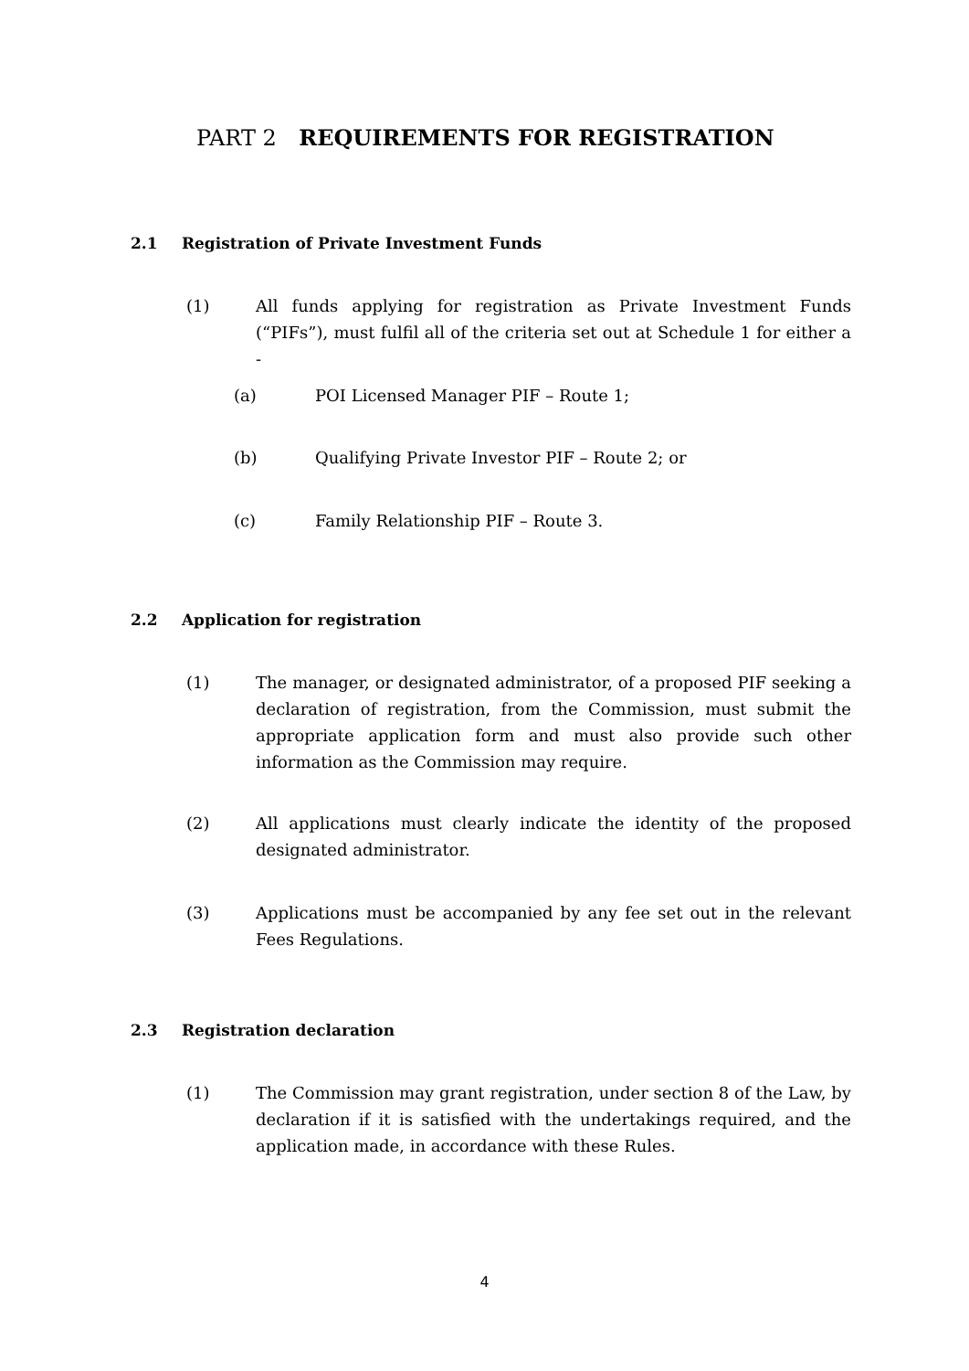PART 2 REQUIREMENTS FOR REGISTRATION
2.1 Registration of Private Investment Funds
(1) All funds applying for registration as Private Investment Funds (“PIFs”), must fulfil all of the criteria set out at Schedule 1 for either a -
(a) POI Licensed Manager PIF – Route 1;
(b) Qualifying Private Investor PIF – Route 2; or
(c) Family Relationship PIF – Route 3.
2.2 Application for registration
(1) The manager, or designated administrator, of a proposed PIF seeking a declaration of registration, from the Commission, must submit the appropriate application form and must also provide such other information as the Commission may require.
(2) All applications must clearly indicate the identity of the proposed designated administrator.
(3) Applications must be accompanied by any fee set out in the relevant Fees Regulations.
2.3 Registration declaration
(1) The Commission may grant registration, under section 8 of the Law, by declaration if it is satisfied with the undertakings required, and the application made, in accordance with these Rules.
4